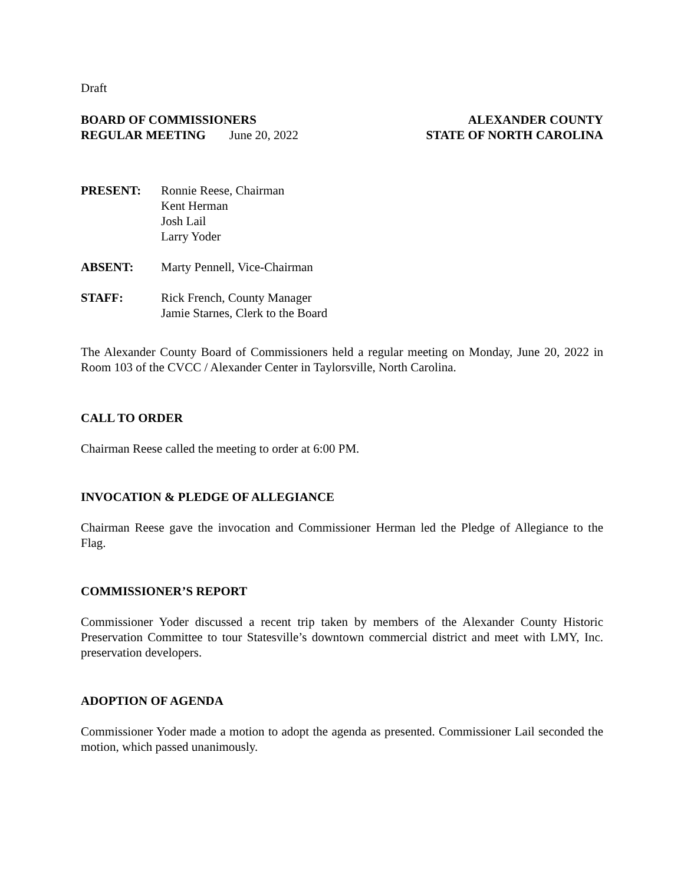Draft
BOARD OF COMMISSIONERS
REGULAR MEETING June 20, 2022
ALEXANDER COUNTY
STATE OF NORTH CAROLINA
PRESENT: Ronnie Reese, Chairman
Kent Herman
Josh Lail
Larry Yoder
ABSENT: Marty Pennell, Vice-Chairman
STAFF: Rick French, County Manager
Jamie Starnes, Clerk to the Board
The Alexander County Board of Commissioners held a regular meeting on Monday, June 20, 2022 in Room 103 of the CVCC / Alexander Center in Taylorsville, North Carolina.
CALL TO ORDER
Chairman Reese called the meeting to order at 6:00 PM.
INVOCATION & PLEDGE OF ALLEGIANCE
Chairman Reese gave the invocation and Commissioner Herman led the Pledge of Allegiance to the Flag.
COMMISSIONER’S REPORT
Commissioner Yoder discussed a recent trip taken by members of the Alexander County Historic Preservation Committee to tour Statesville’s downtown commercial district and meet with LMY, Inc. preservation developers.
ADOPTION OF AGENDA
Commissioner Yoder made a motion to adopt the agenda as presented. Commissioner Lail seconded the motion, which passed unanimously.